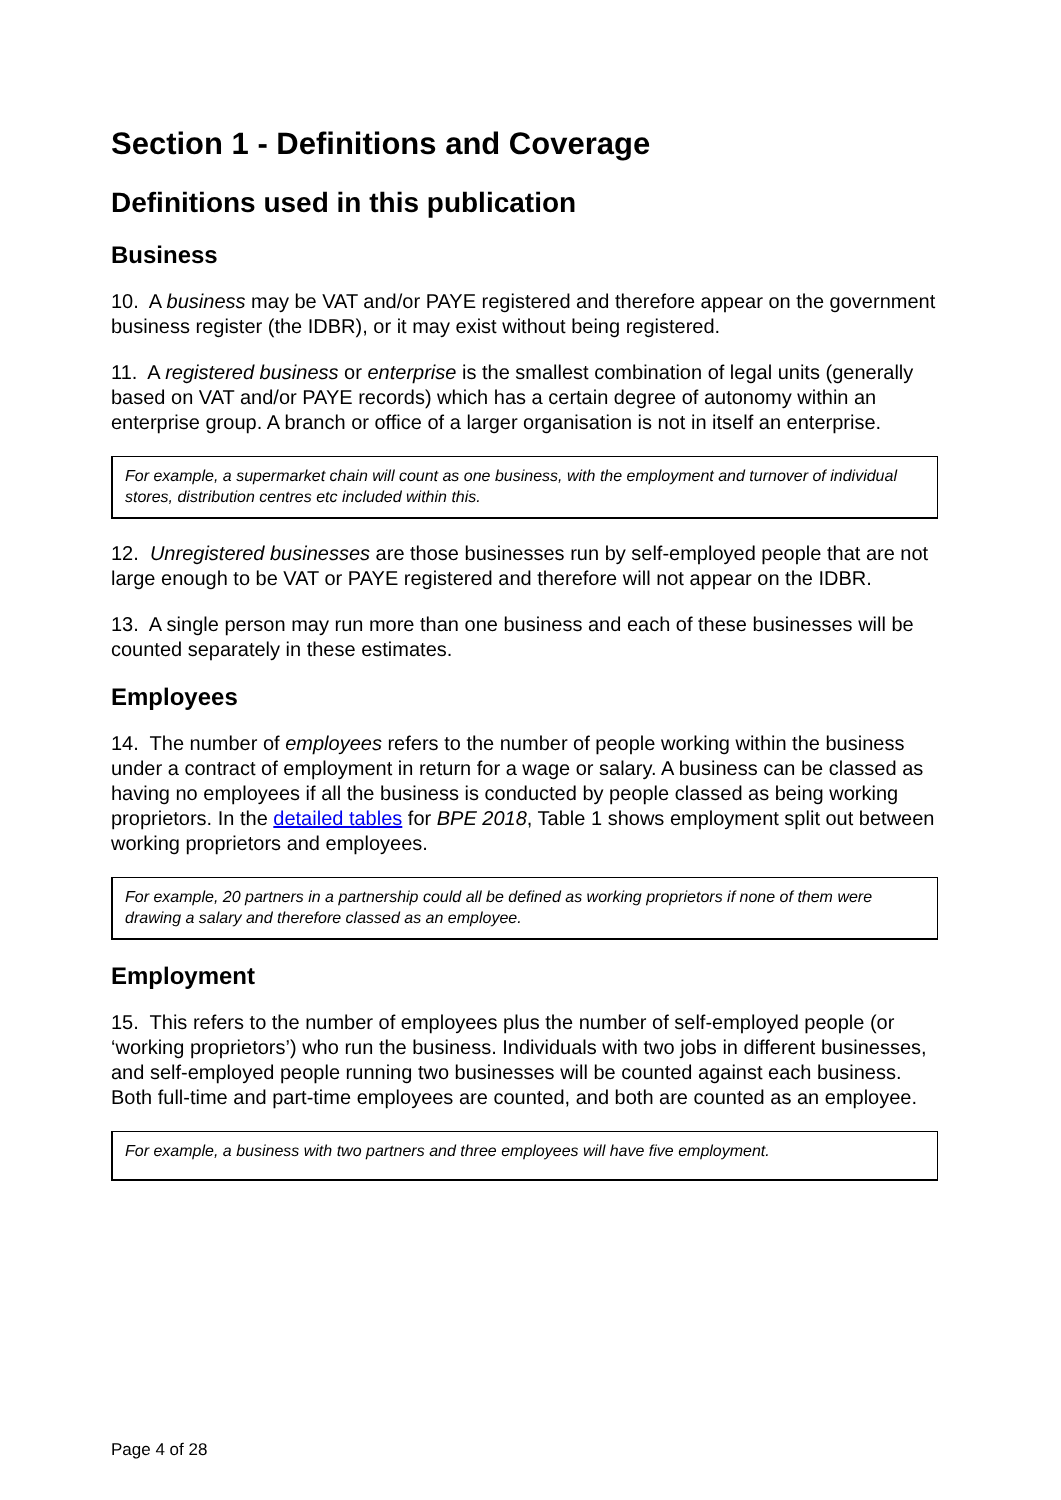Section 1 - Definitions and Coverage
Definitions used in this publication
Business
10. A business may be VAT and/or PAYE registered and therefore appear on the government business register (the IDBR), or it may exist without being registered.
11. A registered business or enterprise is the smallest combination of legal units (generally based on VAT and/or PAYE records) which has a certain degree of autonomy within an enterprise group. A branch or office of a larger organisation is not in itself an enterprise.
For example, a supermarket chain will count as one business, with the employment and turnover of individual stores, distribution centres etc included within this.
12. Unregistered businesses are those businesses run by self-employed people that are not large enough to be VAT or PAYE registered and therefore will not appear on the IDBR.
13. A single person may run more than one business and each of these businesses will be counted separately in these estimates.
Employees
14. The number of employees refers to the number of people working within the business under a contract of employment in return for a wage or salary. A business can be classed as having no employees if all the business is conducted by people classed as being working proprietors. In the detailed tables for BPE 2018, Table 1 shows employment split out between working proprietors and employees.
For example, 20 partners in a partnership could all be defined as working proprietors if none of them were drawing a salary and therefore classed as an employee.
Employment
15. This refers to the number of employees plus the number of self-employed people (or ‘working proprietors’) who run the business. Individuals with two jobs in different businesses, and self-employed people running two businesses will be counted against each business. Both full-time and part-time employees are counted, and both are counted as an employee.
For example, a business with two partners and three employees will have five employment.
Page 4 of 28